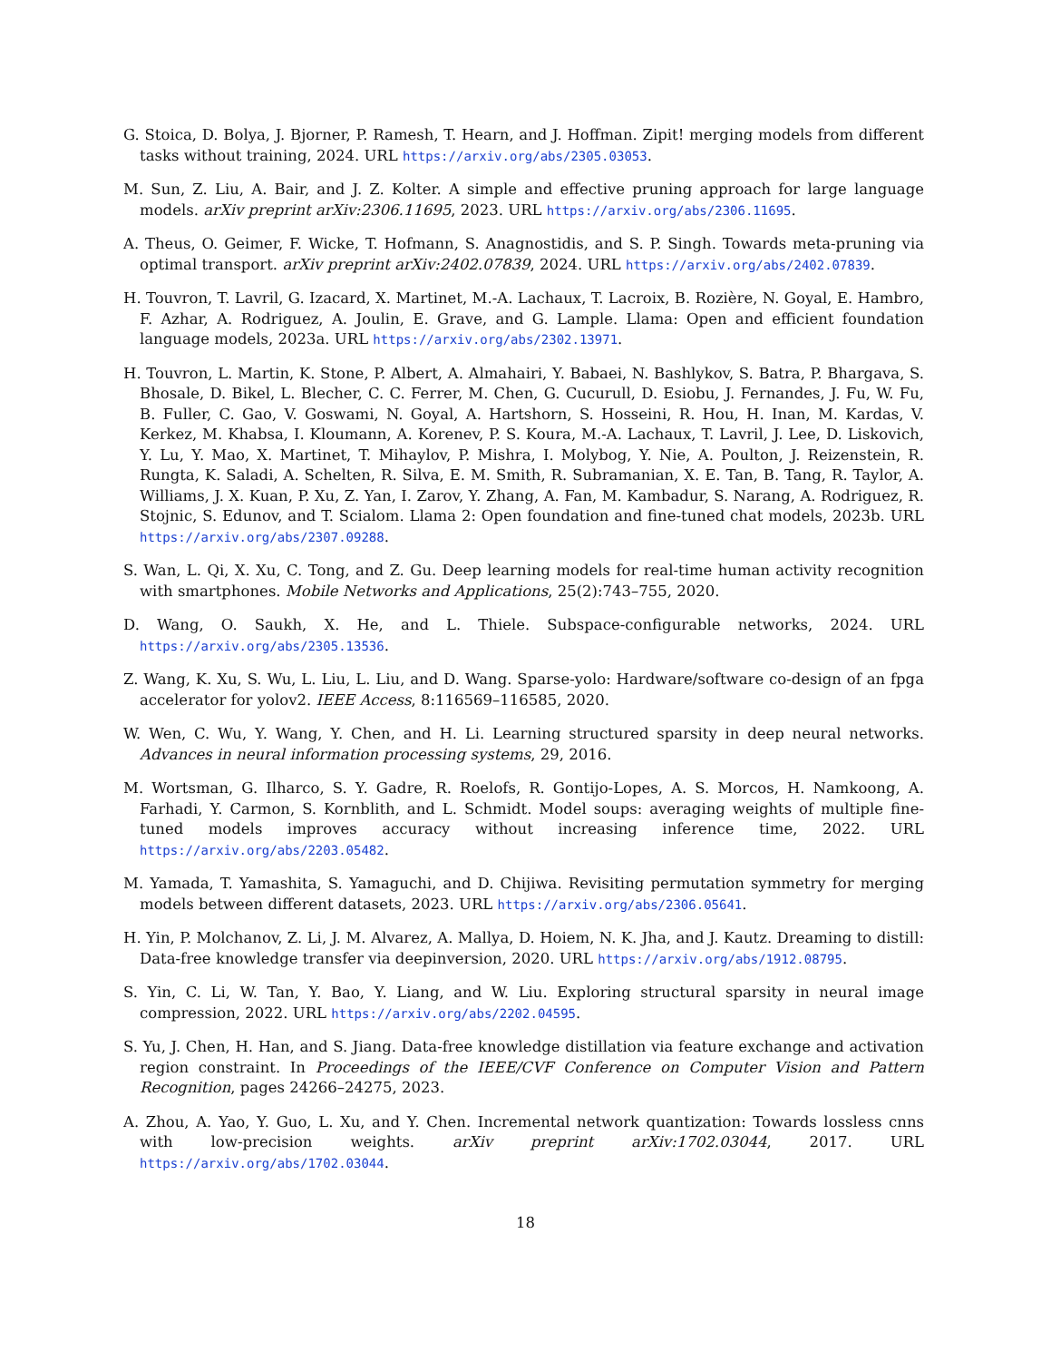G. Stoica, D. Bolya, J. Bjorner, P. Ramesh, T. Hearn, and J. Hoffman. Zipit! merging models from different tasks without training, 2024. URL https://arxiv.org/abs/2305.03053.
M. Sun, Z. Liu, A. Bair, and J. Z. Kolter. A simple and effective pruning approach for large language models. arXiv preprint arXiv:2306.11695, 2023. URL https://arxiv.org/abs/2306.11695.
A. Theus, O. Geimer, F. Wicke, T. Hofmann, S. Anagnostidis, and S. P. Singh. Towards meta-pruning via optimal transport. arXiv preprint arXiv:2402.07839, 2024. URL https://arxiv.org/abs/2402.07839.
H. Touvron, T. Lavril, G. Izacard, X. Martinet, M.-A. Lachaux, T. Lacroix, B. Rozière, N. Goyal, E. Hambro, F. Azhar, A. Rodriguez, A. Joulin, E. Grave, and G. Lample. Llama: Open and efficient foundation language models, 2023a. URL https://arxiv.org/abs/2302.13971.
H. Touvron, L. Martin, K. Stone, P. Albert, A. Almahairi, Y. Babaei, N. Bashlykov, S. Batra, P. Bhargava, S. Bhosale, D. Bikel, L. Blecher, C. C. Ferrer, M. Chen, G. Cucurull, D. Esiobu, J. Fernandes, J. Fu, W. Fu, B. Fuller, C. Gao, V. Goswami, N. Goyal, A. Hartshorn, S. Hosseini, R. Hou, H. Inan, M. Kardas, V. Kerkez, M. Khabsa, I. Kloumann, A. Korenev, P. S. Koura, M.-A. Lachaux, T. Lavril, J. Lee, D. Liskovich, Y. Lu, Y. Mao, X. Martinet, T. Mihaylov, P. Mishra, I. Molybog, Y. Nie, A. Poulton, J. Reizenstein, R. Rungta, K. Saladi, A. Schelten, R. Silva, E. M. Smith, R. Subramanian, X. E. Tan, B. Tang, R. Taylor, A. Williams, J. X. Kuan, P. Xu, Z. Yan, I. Zarov, Y. Zhang, A. Fan, M. Kambadur, S. Narang, A. Rodriguez, R. Stojnic, S. Edunov, and T. Scialom. Llama 2: Open foundation and fine-tuned chat models, 2023b. URL https://arxiv.org/abs/2307.09288.
S. Wan, L. Qi, X. Xu, C. Tong, and Z. Gu. Deep learning models for real-time human activity recognition with smartphones. Mobile Networks and Applications, 25(2):743–755, 2020.
D. Wang, O. Saukh, X. He, and L. Thiele. Subspace-configurable networks, 2024. URL https://arxiv.org/abs/2305.13536.
Z. Wang, K. Xu, S. Wu, L. Liu, L. Liu, and D. Wang. Sparse-yolo: Hardware/software co-design of an fpga accelerator for yolov2. IEEE Access, 8:116569–116585, 2020.
W. Wen, C. Wu, Y. Wang, Y. Chen, and H. Li. Learning structured sparsity in deep neural networks. Advances in neural information processing systems, 29, 2016.
M. Wortsman, G. Ilharco, S. Y. Gadre, R. Roelofs, R. Gontijo-Lopes, A. S. Morcos, H. Namkoong, A. Farhadi, Y. Carmon, S. Kornblith, and L. Schmidt. Model soups: averaging weights of multiple fine-tuned models improves accuracy without increasing inference time, 2022. URL https://arxiv.org/abs/2203.05482.
M. Yamada, T. Yamashita, S. Yamaguchi, and D. Chijiwa. Revisiting permutation symmetry for merging models between different datasets, 2023. URL https://arxiv.org/abs/2306.05641.
H. Yin, P. Molchanov, Z. Li, J. M. Alvarez, A. Mallya, D. Hoiem, N. K. Jha, and J. Kautz. Dreaming to distill: Data-free knowledge transfer via deepinversion, 2020. URL https://arxiv.org/abs/1912.08795.
S. Yin, C. Li, W. Tan, Y. Bao, Y. Liang, and W. Liu. Exploring structural sparsity in neural image compression, 2022. URL https://arxiv.org/abs/2202.04595.
S. Yu, J. Chen, H. Han, and S. Jiang. Data-free knowledge distillation via feature exchange and activation region constraint. In Proceedings of the IEEE/CVF Conference on Computer Vision and Pattern Recognition, pages 24266–24275, 2023.
A. Zhou, A. Yao, Y. Guo, L. Xu, and Y. Chen. Incremental network quantization: Towards lossless cnns with low-precision weights. arXiv preprint arXiv:1702.03044, 2017. URL https://arxiv.org/abs/1702.03044.
18